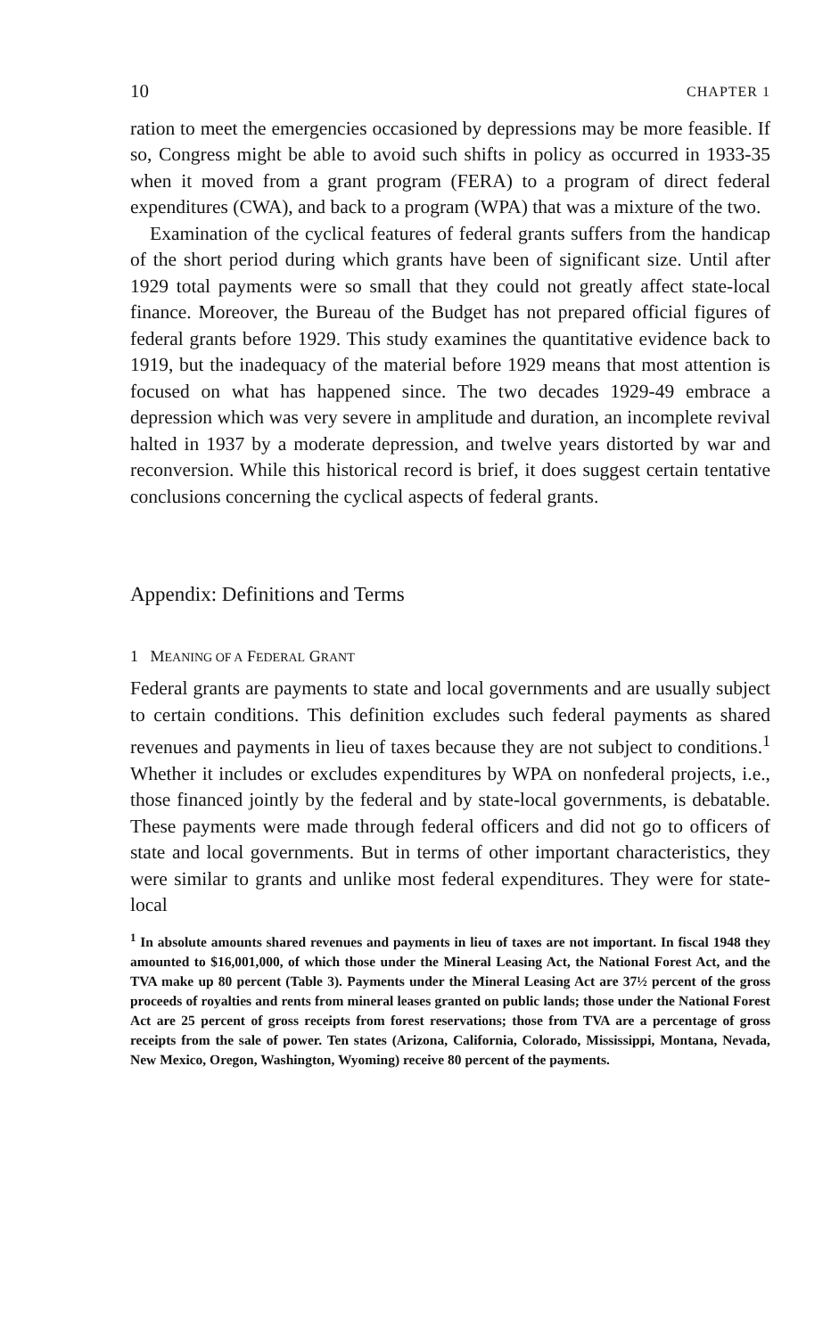10 CHAPTER 1
ration to meet the emergencies occasioned by depressions may be more feasible. If so, Congress might be able to avoid such shifts in policy as occurred in 1933-35 when it moved from a grant program (FERA) to a program of direct federal expenditures (CWA), and back to a program (WPA) that was a mixture of the two.
Examination of the cyclical features of federal grants suffers from the handicap of the short period during which grants have been of significant size. Until after 1929 total payments were so small that they could not greatly affect state-local finance. Moreover, the Bureau of the Budget has not prepared official figures of federal grants before 1929. This study examines the quantitative evidence back to 1919, but the inadequacy of the material before 1929 means that most attention is focused on what has happened since. The two decades 1929-49 embrace a depression which was very severe in amplitude and duration, an incomplete revival halted in 1937 by a moderate depression, and twelve years distorted by war and reconversion. While this historical record is brief, it does suggest certain tentative conclusions concerning the cyclical aspects of federal grants.
Appendix: Definitions and Terms
1 MEANING OF A FEDERAL GRANT
Federal grants are payments to state and local governments and are usually subject to certain conditions. This definition excludes such federal payments as shared revenues and payments in lieu of taxes because they are not subject to conditions.<sup>1</sup> Whether it includes or excludes expenditures by WPA on nonfederal projects, i.e., those financed jointly by the federal and by state-local governments, is debatable. These payments were made through federal officers and did not go to officers of state and local governments. But in terms of other important characteristics, they were similar to grants and unlike most federal expenditures. They were for state-local
<sup>1</sup> In absolute amounts shared revenues and payments in lieu of taxes are not important. In fiscal 1948 they amounted to $16,001,000, of which those under the Mineral Leasing Act, the National Forest Act, and the TVA make up 80 percent (Table 3). Payments under the Mineral Leasing Act are 37½ percent of the gross proceeds of royalties and rents from mineral leases granted on public lands; those under the National Forest Act are 25 percent of gross receipts from forest reservations; those from TVA are a percentage of gross receipts from the sale of power. Ten states (Arizona, California, Colorado, Mississippi, Montana, Nevada, New Mexico, Oregon, Washington, Wyoming) receive 80 percent of the payments.